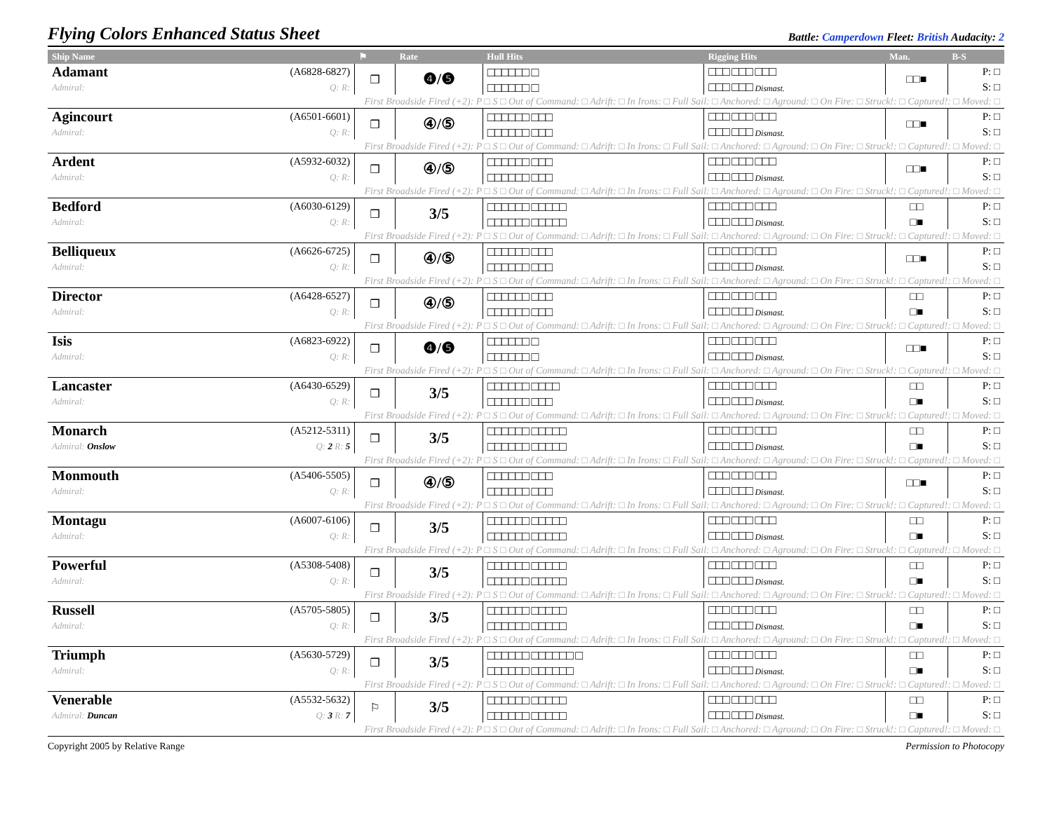Flying Colors Enhanced Status Sheet
Battle: Camperdown Fleet: British Audacity: 2
| Ship Name | | ⚑ | Rate | Hull Hits | Rigging Hits | Man. | B-S |
| --- | --- | --- | --- | --- | --- | --- | --- |
| Adamant | (A6828-6827) | ❒ | ❹/❺ | □□□□□□ □ | □□□ □□□ □□□ | □□■ | P: □ |
| Admiral: | Q: R: | | | □□□□□□ □ | □□□ □□□ Dismast. | | S: □ |
| First Broadside Fired (+2): P □ S □ Out of Command: □ Adrift: □ In Irons: □ Full Sail: □ Anchored: □ Aground: □ On Fire: □ Struck!: □ Captured!: □ Moved: □ | | | | | | | |
| Agincourt | (A6501-6601) | ❒ | ④/⑤ | □□□□□□ □□□ | □□□ □□□ □□□ | □□■ | P: □ |
| Admiral: | Q: R: | | | □□□□□□ □□□ | □□□ □□□ Dismast. | | S: □ |
| First Broadside Fired (+2): P □ S □ Out of Command: □ Adrift: □ In Irons: □ Full Sail: □ Anchored: □ Aground: □ On Fire: □ Struck!: □ Captured!: □ Moved: □ | | | | | | | |
| Ardent | (A5932-6032) | ❒ | ④/⑤ | □□□□□□ □□□ | □□□ □□□ □□□ | □□■ | P: □ |
| Admiral: | Q: R: | | | □□□□□□ □□□ | □□□ □□□ Dismast. | | S: □ |
| First Broadside Fired (+2): P □ S □ Out of Command: □ Adrift: □ In Irons: □ Full Sail: □ Anchored: □ Aground: □ On Fire: □ Struck!: □ Captured!: □ Moved: □ | | | | | | | |
| Bedford | (A6030-6129) | ❒ | 3/5 | □□□□□□ □□□□□ | □□□ □□□ □□□ | □□ | P: □ |
| Admiral: | Q: R: | | | □□□□□□ □□□□□ | □□□ □□□ Dismast. | □■ | S: □ |
| First Broadside Fired (+2): P □ S □ Out of Command: □ Adrift: □ In Irons: □ Full Sail: □ Anchored: □ Aground: □ On Fire: □ Struck!: □ Captured!: □ Moved: □ | | | | | | | |
| Belliqueux | (A6626-6725) | ❒ | ④/⑤ | □□□□□□ □□□ | □□□ □□□ □□□ | □□■ | P: □ |
| Admiral: | Q: R: | | | □□□□□□ □□□ | □□□ □□□ Dismast. | | S: □ |
| First Broadside Fired (+2): P □ S □ Out of Command: □ Adrift: □ In Irons: □ Full Sail: □ Anchored: □ Aground: □ On Fire: □ Struck!: □ Captured!: □ Moved: □ | | | | | | | |
| Director | (A6428-6527) | ❒ | ④/⑤ | □□□□□□ □□□ | □□□ □□□ □□□ | □□ | P: □ |
| Admiral: | Q: R: | | | □□□□□□ □□□ | □□□ □□□ Dismast. | □■ | S: □ |
| First Broadside Fired (+2): P □ S □ Out of Command: □ Adrift: □ In Irons: □ Full Sail: □ Anchored: □ Aground: □ On Fire: □ Struck!: □ Captured!: □ Moved: □ | | | | | | | |
| Isis | (A6823-6922) | ❒ | ❹/❺ | □□□□□□ □ | □□□ □□□ □□□ | □□■ | P: □ |
| Admiral: | Q: R: | | | □□□□□□ □ | □□□ □□□ Dismast. | | S: □ |
| First Broadside Fired (+2): P □ S □ Out of Command: □ Adrift: □ In Irons: □ Full Sail: □ Anchored: □ Aground: □ On Fire: □ Struck!: □ Captured!: □ Moved: □ | | | | | | | |
| Lancaster | (A6430-6529) | ❒ | 3/5 | □□□□□□ □□□□ | □□□ □□□ □□□ | □□ | P: □ |
| Admiral: | Q: R: | | | □□□□□□ □□□ | □□□ □□□ Dismast. | □■ | S: □ |
| First Broadside Fired (+2): P □ S □ Out of Command: □ Adrift: □ In Irons: □ Full Sail: □ Anchored: □ Aground: □ On Fire: □ Struck!: □ Captured!: □ Moved: □ | | | | | | | |
| Monarch | (A5212-5311) | ❒ | 3/5 | □□□□□□ □□□□□ | □□□ □□□ □□□ | □□ | P: □ |
| Admiral: Onslow | Q: 2 R: 5 | | | □□□□□□ □□□□□ | □□□ □□□ Dismast. | □■ | S: □ |
| First Broadside Fired (+2): P □ S □ Out of Command: □ Adrift: □ In Irons: □ Full Sail: □ Anchored: □ Aground: □ On Fire: □ Struck!: □ Captured!: □ Moved: □ | | | | | | | |
| Monmouth | (A5406-5505) | ❒ | ④/⑤ | □□□□□□ □□□ | □□□ □□□ □□□ | □□■ | P: □ |
| Admiral: | Q: R: | | | □□□□□□ □□□ | □□□ □□□ Dismast. | | S: □ |
| First Broadside Fired (+2): P □ S □ Out of Command: □ Adrift: □ In Irons: □ Full Sail: □ Anchored: □ Aground: □ On Fire: □ Struck!: □ Captured!: □ Moved: □ | | | | | | | |
| Montagu | (A6007-6106) | ❒ | 3/5 | □□□□□□ □□□□□ | □□□ □□□ □□□ | □□ | P: □ |
| Admiral: | Q: R: | | | □□□□□□ □□□□□ | □□□ □□□ Dismast. | □■ | S: □ |
| First Broadside Fired (+2): P □ S □ Out of Command: □ Adrift: □ In Irons: □ Full Sail: □ Anchored: □ Aground: □ On Fire: □ Struck!: □ Captured!: □ Moved: □ | | | | | | | |
| Powerful | (A5308-5408) | ❒ | 3/5 | □□□□□□ □□□□□ | □□□ □□□ □□□ | □□ | P: □ |
| Admiral: | Q: R: | | | □□□□□□ □□□□□ | □□□ □□□ Dismast. | □■ | S: □ |
| First Broadside Fired (+2): P □ S □ Out of Command: □ Adrift: □ In Irons: □ Full Sail: □ Anchored: □ Aground: □ On Fire: □ Struck!: □ Captured!: □ Moved: □ | | | | | | | |
| Russell | (A5705-5805) | ❒ | 3/5 | □□□□□□ □□□□□ | □□□ □□□ □□□ | □□ | P: □ |
| Admiral: | Q: R: | | | □□□□□□ □□□□□ | □□□ □□□ Dismast. | □■ | S: □ |
| First Broadside Fired (+2): P □ S □ Out of Command: □ Adrift: □ In Irons: □ Full Sail: □ Anchored: □ Aground: □ On Fire: □ Struck!: □ Captured!: □ Moved: □ | | | | | | | |
| Triumph | (A5630-5729) | ❒ | 3/5 | □□□□□□ □□□□□□ □ | □□□ □□□ □□□ | □□ | P: □ |
| Admiral: | Q: R: | | | □□□□□□ □□□□□□ | □□□ □□□ Dismast. | □■ | S: □ |
| First Broadside Fired (+2): P □ S □ Out of Command: □ Adrift: □ In Irons: □ Full Sail: □ Anchored: □ Aground: □ On Fire: □ Struck!: □ Captured!: □ Moved: □ | | | | | | | |
| Venerable | (A5532-5632) | ⚐ | 3/5 | □□□□□□ □□□□□ | □□□ □□□ □□□ | □□ | P: □ |
| Admiral: Duncan | Q: 3 R: 7 | | | □□□□□□ □□□□□ | □□□ □□□ Dismast. | □■ | S: □ |
| First Broadside Fired (+2): P □ S □ Out of Command: □ Adrift: □ In Irons: □ Full Sail: □ Anchored: □ Aground: □ On Fire: □ Struck!: □ Captured!: □ Moved: □ | | | | | | | |
Copyright 2005 by Relative Range Permission to Photocopy